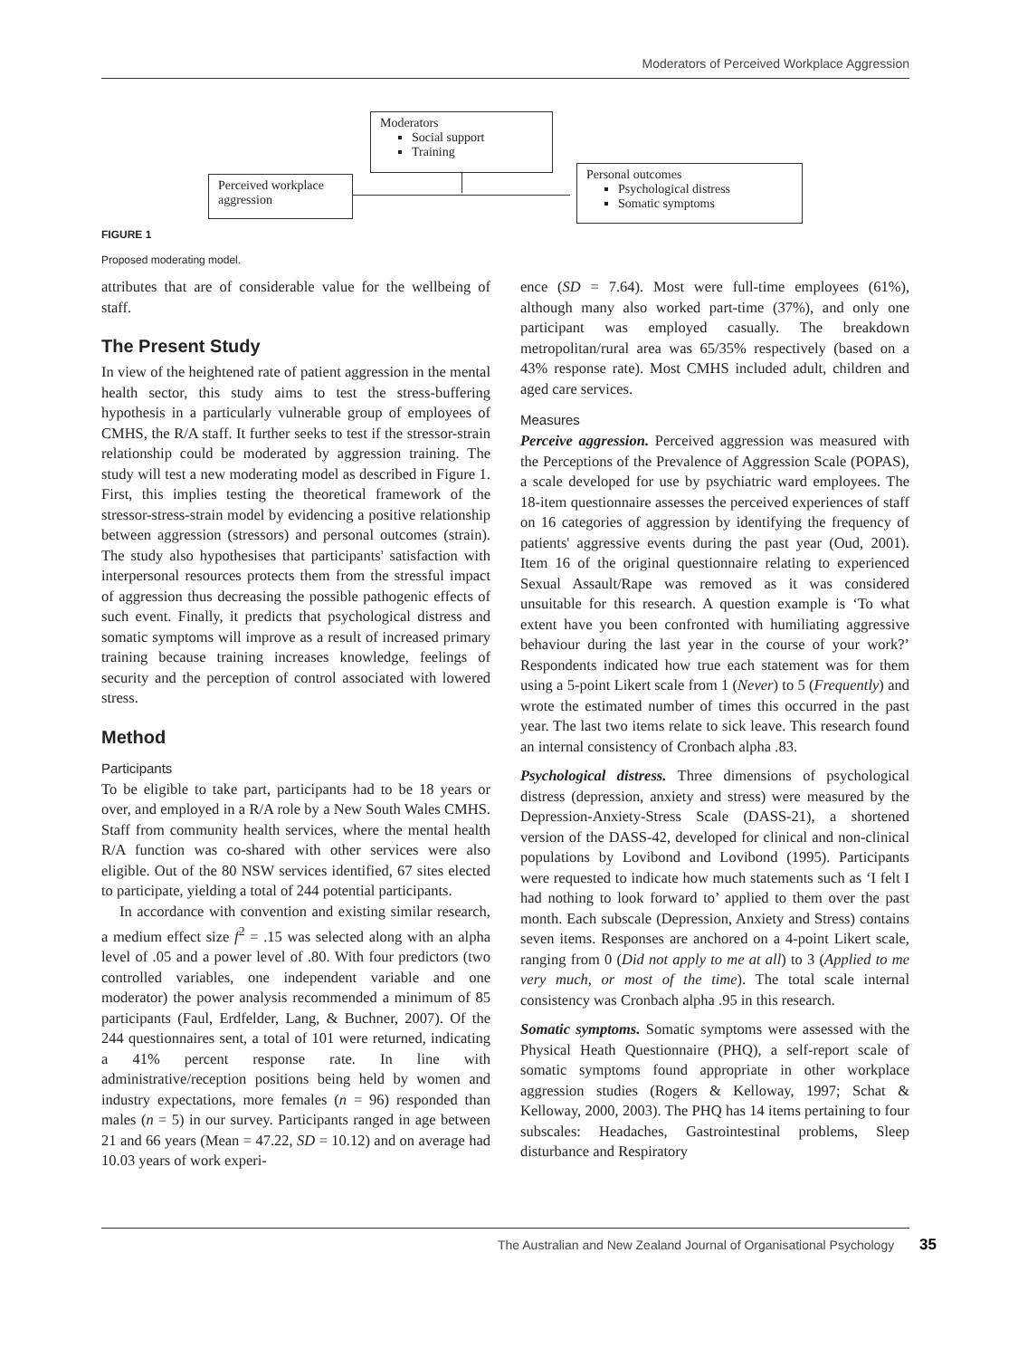Moderators of Perceived Workplace Aggression
Moderators
Social support
Training
Perceived workplace aggression
Personal outcomes
Psychological distress
Somatic symptoms
FIGURE 1
Proposed moderating model.
attributes that are of considerable value for the wellbeing of staff.
The Present Study
In view of the heightened rate of patient aggression in the mental health sector, this study aims to test the stress-buffering hypothesis in a particularly vulnerable group of employees of CMHS, the R/A staff. It further seeks to test if the stressor-strain relationship could be moderated by aggression training. The study will test a new moderating model as described in Figure 1. First, this implies testing the theoretical framework of the stressor-stress-strain model by evidencing a positive relationship between aggression (stressors) and personal outcomes (strain). The study also hypothesises that participants' satisfaction with interpersonal resources protects them from the stressful impact of aggression thus decreasing the possible pathogenic effects of such event. Finally, it predicts that psychological distress and somatic symptoms will improve as a result of increased primary training because training increases knowledge, feelings of security and the perception of control associated with lowered stress.
Method
Participants
To be eligible to take part, participants had to be 18 years or over, and employed in a R/A role by a New South Wales CMHS. Staff from community health services, where the mental health R/A function was co-shared with other services were also eligible. Out of the 80 NSW services identified, 67 sites elected to participate, yielding a total of 244 potential participants.
In accordance with convention and existing similar research, a medium effect size f<sup>2</sup> = .15 was selected along with an alpha level of .05 and a power level of .80. With four predictors (two controlled variables, one independent variable and one moderator) the power analysis recommended a minimum of 85 participants (Faul, Erdfelder, Lang, & Buchner, 2007). Of the 244 questionnaires sent, a total of 101 were returned, indicating a 41% percent response rate. In line with administrative/reception positions being held by women and industry expectations, more females (n = 96) responded than males (n = 5) in our survey. Participants ranged in age between 21 and 66 years (Mean = 47.22, SD = 10.12) and on average had 10.03 years of work experi-
ence (SD = 7.64). Most were full-time employees (61%), although many also worked part-time (37%), and only one participant was employed casually. The breakdown metropolitan/rural area was 65/35% respectively (based on a 43% response rate). Most CMHS included adult, children and aged care services.
Measures
Perceive aggression. Perceived aggression was measured with the Perceptions of the Prevalence of Aggression Scale (POPAS), a scale developed for use by psychiatric ward employees. The 18-item questionnaire assesses the perceived experiences of staff on 16 categories of aggression by identifying the frequency of patients' aggressive events during the past year (Oud, 2001). Item 16 of the original questionnaire relating to experienced Sexual Assault/Rape was removed as it was considered unsuitable for this research. A question example is ‘To what extent have you been confronted with humiliating aggressive behaviour during the last year in the course of your work?’ Respondents indicated how true each statement was for them using a 5-point Likert scale from 1 (Never) to 5 (Frequently) and wrote the estimated number of times this occurred in the past year. The last two items relate to sick leave. This research found an internal consistency of Cronbach alpha .83.
Psychological distress. Three dimensions of psychological distress (depression, anxiety and stress) were measured by the Depression-Anxiety-Stress Scale (DASS-21), a shortened version of the DASS-42, developed for clinical and non-clinical populations by Lovibond and Lovibond (1995). Participants were requested to indicate how much statements such as ‘I felt I had nothing to look forward to’ applied to them over the past month. Each subscale (Depression, Anxiety and Stress) contains seven items. Responses are anchored on a 4-point Likert scale, ranging from 0 (Did not apply to me at all) to 3 (Applied to me very much, or most of the time). The total scale internal consistency was Cronbach alpha .95 in this research.
Somatic symptoms. Somatic symptoms were assessed with the Physical Heath Questionnaire (PHQ), a self-report scale of somatic symptoms found appropriate in other workplace aggression studies (Rogers & Kelloway, 1997; Schat & Kelloway, 2000, 2003). The PHQ has 14 items pertaining to four subscales: Headaches, Gastrointestinal problems, Sleep disturbance and Respiratory
The Australian and New Zealand Journal of Organisational Psychology 35